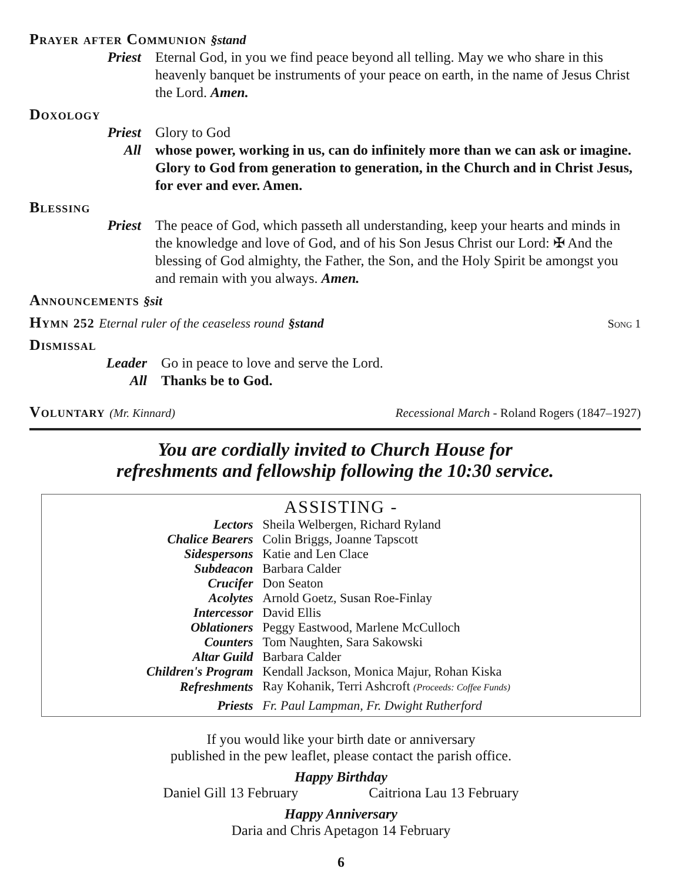Prayer after Communion §stand
Priest Eternal God, in you we find peace beyond all telling. May we who share in this heavenly banquet be instruments of your peace on earth, in the name of Jesus Christ the Lord. Amen.
Doxology
Priest Glory to God
All whose power, working in us, can do infinitely more than we can ask or imagine. Glory to God from generation to generation, in the Church and in Christ Jesus, for ever and ever. Amen.
Blessing
Priest The peace of God, which passeth all understanding, keep your hearts and minds in the knowledge and love of God, and of his Son Jesus Christ our Lord: ✠ And the blessing of God almighty, the Father, the Son, and the Holy Spirit be amongst you and remain with you always. Amen.
Announcements §sit
Hymn 252 Eternal ruler of the ceaseless round §stand
Song 1
Dismissal
Leader Go in peace to love and serve the Lord.
All Thanks be to God.
Voluntary (Mr. Kinnard)
Recessional March - Roland Rogers (1847–1927)
You are cordially invited to Church House for
refreshments and fellowship following the 10:30 service.
ASSISTING -
| Lectors | Sheila Welbergen, Richard Ryland |
| Chalice Bearers | Colin Briggs, Joanne Tapscott |
| Sidespersons | Katie and Len Clace |
| Subdeacon | Barbara Calder |
| Crucifer | Don Seaton |
| Acolytes | Arnold Goetz, Susan Roe-Finlay |
| Intercessor | David Ellis |
| Oblationers | Peggy Eastwood, Marlene McCulloch |
| Counters | Tom Naughten, Sara Sakowski |
| Altar Guild | Barbara Calder |
| Children's Program | Kendall Jackson, Monica Majur, Rohan Kiska |
| Refreshments | Ray Kohanik, Terri Ashcroft (Proceeds: Coffee Funds) |
| Priests | Fr. Paul Lampman, Fr. Dwight Rutherford |
If you would like your birth date or anniversary
published in the pew leaflet, please contact the parish office.
Happy Birthday
Daniel Gill 13 February Caitriona Lau 13 February
Happy Anniversary
Daria and Chris Apetagon 14 February
6